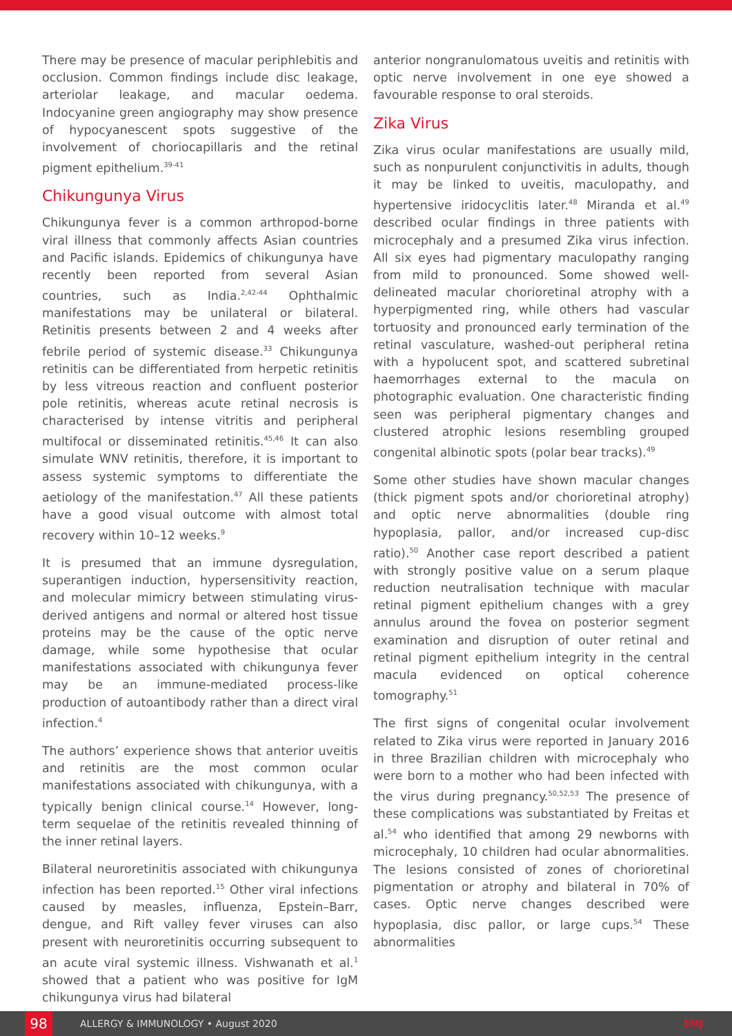There may be presence of macular periphlebitis and occlusion. Common findings include disc leakage, arteriolar leakage, and macular oedema. Indocyanine green angiography may show presence of hypocyanescent spots suggestive of the involvement of choriocapillaris and the retinal pigment epithelium.<sup>39-41</sup>
Chikungunya Virus
Chikungunya fever is a common arthropod-borne viral illness that commonly affects Asian countries and Pacific islands. Epidemics of chikungunya have recently been reported from several Asian countries, such as India.<sup>2,42-44</sup> Ophthalmic manifestations may be unilateral or bilateral. Retinitis presents between 2 and 4 weeks after febrile period of systemic disease.<sup>33</sup> Chikungunya retinitis can be differentiated from herpetic retinitis by less vitreous reaction and confluent posterior pole retinitis, whereas acute retinal necrosis is characterised by intense vitritis and peripheral multifocal or disseminated retinitis.<sup>45,46</sup> It can also simulate WNV retinitis, therefore, it is important to assess systemic symptoms to differentiate the aetiology of the manifestation.<sup>47</sup> All these patients have a good visual outcome with almost total recovery within 10–12 weeks.<sup>9</sup>
It is presumed that an immune dysregulation, superantigen induction, hypersensitivity reaction, and molecular mimicry between stimulating virus-derived antigens and normal or altered host tissue proteins may be the cause of the optic nerve damage, while some hypothesise that ocular manifestations associated with chikungunya fever may be an immune-mediated process-like production of autoantibody rather than a direct viral infection.<sup>4</sup>
The authors’ experience shows that anterior uveitis and retinitis are the most common ocular manifestations associated with chikungunya, with a typically benign clinical course.<sup>14</sup> However, long-term sequelae of the retinitis revealed thinning of the inner retinal layers.
Bilateral neuroretinitis associated with chikungunya infection has been reported.<sup>15</sup> Other viral infections caused by measles, influenza, Epstein–Barr, dengue, and Rift valley fever viruses can also present with neuroretinitis occurring subsequent to an acute viral systemic illness. Vishwanath et al.<sup>1</sup> showed that a patient who was positive for IgM chikungunya virus had bilateral
anterior nongranulomatous uveitis and retinitis with optic nerve involvement in one eye showed a favourable response to oral steroids.
Zika Virus
Zika virus ocular manifestations are usually mild, such as nonpurulent conjunctivitis in adults, though it may be linked to uveitis, maculopathy, and hypertensive iridocyclitis later.<sup>48</sup> Miranda et al.<sup>49</sup> described ocular findings in three patients with microcephaly and a presumed Zika virus infection. All six eyes had pigmentary maculopathy ranging from mild to pronounced. Some showed well-delineated macular chorioretinal atrophy with a hyperpigmented ring, while others had vascular tortuosity and pronounced early termination of the retinal vasculature, washed-out peripheral retina with a hypolucent spot, and scattered subretinal haemorrhages external to the macula on photographic evaluation. One characteristic finding seen was peripheral pigmentary changes and clustered atrophic lesions resembling grouped congenital albinotic spots (polar bear tracks).<sup>49</sup>
Some other studies have shown macular changes (thick pigment spots and/or chorioretinal atrophy) and optic nerve abnormalities (double ring hypoplasia, pallor, and/or increased cup-disc ratio).<sup>50</sup> Another case report described a patient with strongly positive value on a serum plaque reduction neutralisation technique with macular retinal pigment epithelium changes with a grey annulus around the fovea on posterior segment examination and disruption of outer retinal and retinal pigment epithelium integrity in the central macula evidenced on optical coherence tomography.<sup>51</sup>
The first signs of congenital ocular involvement related to Zika virus were reported in January 2016 in three Brazilian children with microcephaly who were born to a mother who had been infected with the virus during pregnancy.<sup>50,52,53</sup> The presence of these complications was substantiated by Freitas et al.<sup>54</sup> who identified that among 29 newborns with microcephaly, 10 children had ocular abnormalities. The lesions consisted of zones of chorioretinal pigmentation or atrophy and bilateral in 70% of cases. Optic nerve changes described were hypoplasia, disc pallor, or large cups.<sup>54</sup> These abnormalities
98 ALLERGY & IMMUNOLOGY • August 2020 EMJ